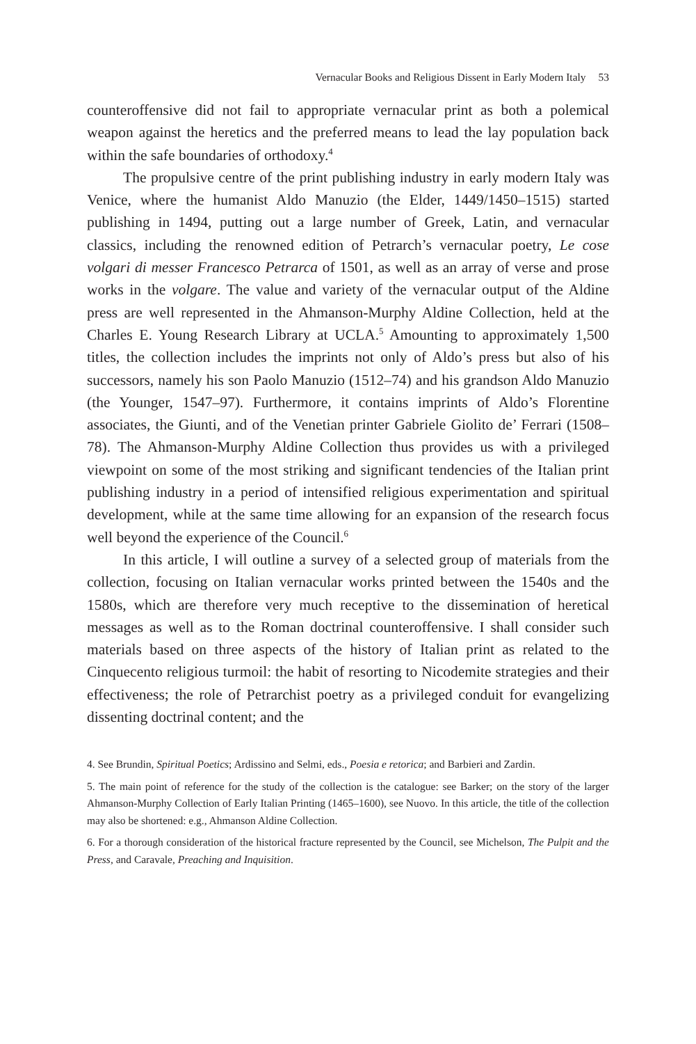Vernacular Books and Religious Dissent in Early Modern Italy 53
counteroffensive did not fail to appropriate vernacular print as both a polemical weapon against the heretics and the preferred means to lead the lay population back within the safe boundaries of orthodoxy.<sup>4</sup>
The propulsive centre of the print publishing industry in early modern Italy was Venice, where the humanist Aldo Manuzio (the Elder, 1449/1450–1515) started publishing in 1494, putting out a large number of Greek, Latin, and vernacular classics, including the renowned edition of Petrarch’s vernacular poetry, Le cose volgari di messer Francesco Petrarca of 1501, as well as an array of verse and prose works in the volgare. The value and variety of the vernacular output of the Aldine press are well represented in the Ahmanson-Murphy Aldine Collection, held at the Charles E. Young Research Library at UCLA.<sup>5</sup> Amounting to approximately 1,500 titles, the collection includes the imprints not only of Aldo’s press but also of his successors, namely his son Paolo Manuzio (1512–74) and his grandson Aldo Manuzio (the Younger, 1547–97). Furthermore, it contains imprints of Aldo’s Florentine associates, the Giunti, and of the Venetian printer Gabriele Giolito de’ Ferrari (1508–78). The Ahmanson-Murphy Aldine Collection thus provides us with a privileged viewpoint on some of the most striking and significant tendencies of the Italian print publishing industry in a period of intensified religious experimentation and spiritual development, while at the same time allowing for an expansion of the research focus well beyond the experience of the Council.<sup>6</sup>
In this article, I will outline a survey of a selected group of materials from the collection, focusing on Italian vernacular works printed between the 1540s and the 1580s, which are therefore very much receptive to the dissemination of heretical messages as well as to the Roman doctrinal counteroffensive. I shall consider such materials based on three aspects of the history of Italian print as related to the Cinquecento religious turmoil: the habit of resorting to Nicodemite strategies and their effectiveness; the role of Petrarchist poetry as a privileged conduit for evangelizing dissenting doctrinal content; and the
4. See Brundin, Spiritual Poetics; Ardissino and Selmi, eds., Poesia e retorica; and Barbieri and Zardin.
5. The main point of reference for the study of the collection is the catalogue: see Barker; on the story of the larger Ahmanson-Murphy Collection of Early Italian Printing (1465–1600), see Nuovo. In this article, the title of the collection may also be shortened: e.g., Ahmanson Aldine Collection.
6. For a thorough consideration of the historical fracture represented by the Council, see Michelson, The Pulpit and the Press, and Caravale, Preaching and Inquisition.